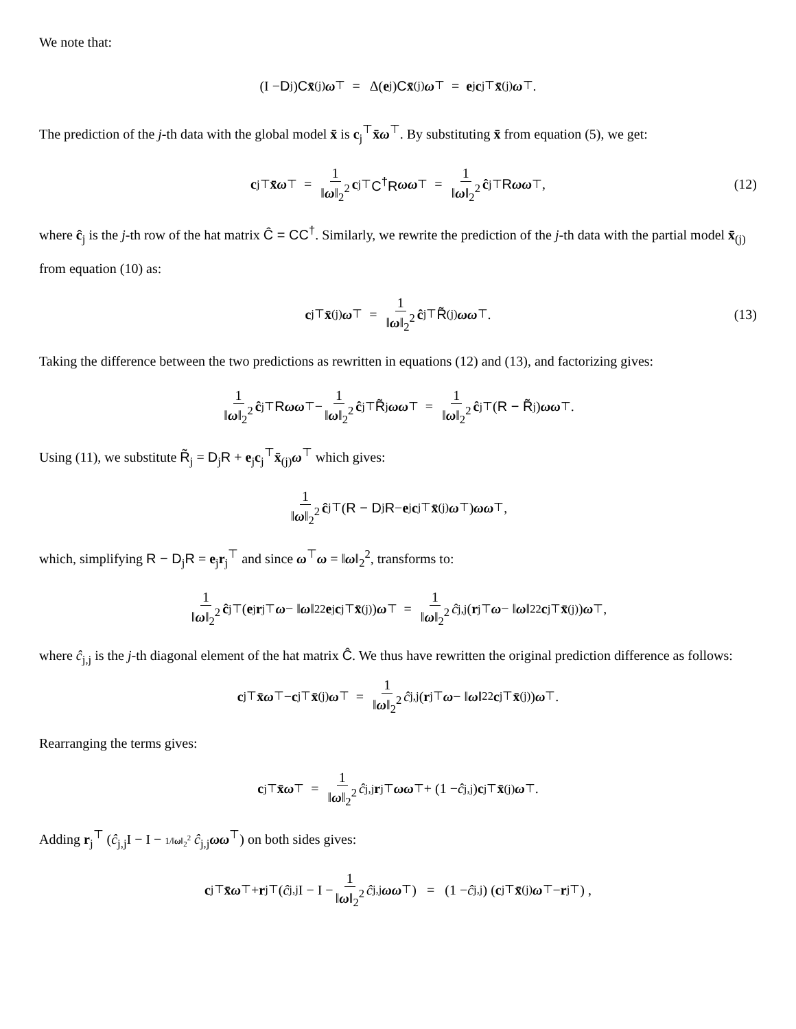We note that:
(I − D<sub>j</sub>) C x̄<sub>(j)</sub> ω<sup>⊤</sup> = Δ(e<sub>j</sub>) C x̄<sub>(j)</sub> ω<sup>⊤</sup> = e<sub>j</sub> c<sub>j</sub><sup>⊤</sup> x̄<sub>(j)</sub> ω<sup>⊤</sup>.
The prediction of the j-th data with the global model x̄ is c<sub>j</sub><sup>⊤</sup>x̄ω<sup>⊤</sup>. By substituting x̄ from equation (5), we get:
c<sub>j</sub><sup>⊤</sup> x̄ω<sup>⊤</sup> = 1 ‖ω‖<sub>2</sub><sup>2</sup> c<sub>j</sub><sup>⊤</sup> C<sup>†</sup>R ωω<sup>⊤</sup> = 1 ‖ω‖<sub>2</sub><sup>2</sup> ĉ<sub>j</sub><sup>⊤</sup> R ωω<sup>⊤</sup>, (12)
where ĉ<sub>j</sub> is the j-th row of the hat matrix Ĉ = CC<sup>†</sup>. Similarly, we rewrite the prediction of the j-th data with the partial model x̄<sub>(j)</sub> from equation (10) as:
c<sub>j</sub><sup>⊤</sup> x̄<sub>(j)</sub> ω<sup>⊤</sup> = 1 ‖ω‖<sub>2</sub><sup>2</sup> ĉ<sub>j</sub><sup>⊤</sup> R̃<sub>(j)</sub> ωω<sup>⊤</sup>. (13)
Taking the difference between the two predictions as rewritten in equations (12) and (13), and factorizing gives:
1 ‖ω‖<sub>2</sub><sup>2</sup> ĉ<sub>j</sub><sup>⊤</sup> R ωω<sup>⊤</sup> − 1 ‖ω‖<sub>2</sub><sup>2</sup> ĉ<sub>j</sub><sup>⊤</sup> R̃<sub>j</sub> ωω<sup>⊤</sup> = 1 ‖ω‖<sub>2</sub><sup>2</sup> ĉ<sub>j</sub><sup>⊤</sup> (R − R̃<sub>j</sub>) ωω<sup>⊤</sup>.
Using (11), we substitute R̃<sub>j</sub> = D<sub>j</sub>R + e<sub>j</sub>c<sub>j</sub><sup>⊤</sup>x̄<sub>(j)</sub>ω<sup>⊤</sup> which gives:
1 ‖ω‖<sub>2</sub><sup>2</sup> ĉ<sub>j</sub><sup>⊤</sup> (R − D<sub>j</sub> R − e<sub>j</sub> c<sub>j</sub><sup>⊤</sup> x̄<sub>(j)</sub> ω<sup>⊤</sup>) ωω<sup>⊤</sup>,
which, simplifying R − D<sub>j</sub>R = e<sub>j</sub>r<sub>j</sub><sup>⊤</sup> and since ω<sup>⊤</sup>ω = ‖ω‖<sub>2</sub><sup>2</sup>, transforms to:
1 ‖ω‖<sub>2</sub><sup>2</sup> ĉ<sub>j</sub><sup>⊤</sup> (e<sub>j</sub> r<sub>j</sub><sup>⊤</sup> ω − ‖ ω ‖<sub>2</sub><sup>2</sup> e<sub>j</sub> c<sub>j</sub><sup>⊤</sup> x̄<sub>(j)</sub>) ω<sup>⊤</sup> = 1 ‖ω‖<sub>2</sub><sup>2</sup> ĉ<sub>j,j</sub> (r<sub>j</sub><sup>⊤</sup> ω − ‖ ω ‖<sub>2</sub><sup>2</sup> c<sub>j</sub><sup>⊤</sup> x̄<sub>(j)</sub>) ω<sup>⊤</sup>,
where ĉ<sub>j,j</sub> is the j-th diagonal element of the hat matrix Ĉ. We thus have rewritten the original prediction difference as follows:
c<sub>j</sub><sup>⊤</sup> x̄ω<sup>⊤</sup> − c<sub>j</sub><sup>⊤</sup> x̄<sub>(j)</sub> ω<sup>⊤</sup> = 1 ‖ω‖<sub>2</sub><sup>2</sup> ĉ<sub>j,j</sub> (r<sub>j</sub><sup>⊤</sup> ω − ‖ ω ‖<sub>2</sub><sup>2</sup> c<sub>j</sub><sup>⊤</sup> x̄<sub>(j)</sub>) ω<sup>⊤</sup>.
Rearranging the terms gives:
c<sub>j</sub><sup>⊤</sup> x̄ω<sup>⊤</sup> = 1 ‖ω‖<sub>2</sub><sup>2</sup> ĉ<sub>j,j</sub> r<sub>j</sub><sup>⊤</sup> ωω<sup>⊤</sup> + (1 − ĉ<sub>j,j</sub>) c<sub>j</sub><sup>⊤</sup> x̄<sub>(j)</sub> ω<sup>⊤</sup>.
Adding r<sub>j</sub><sup>⊤</sup> (ĉ<sub>j,j</sub>I − I − 1/‖ω‖<sub>2</sub><sup>2</sup> ĉ<sub>j,j</sub>ωω<sup>⊤</sup>) on both sides gives:
c<sub>j</sub><sup>⊤</sup> x̄ω<sup>⊤</sup> + r<sub>j</sub><sup>⊤</sup> (ĉ<sub>j,j</sub>I − I − 1 ‖ω‖<sub>2</sub><sup>2</sup> ĉ<sub>j,j</sub> ωω<sup>⊤</sup>) = (1 − ĉ<sub>j,j</sub>) (c<sub>j</sub><sup>⊤</sup> x̄<sub>(j)</sub> ω<sup>⊤</sup> − r<sub>j</sub><sup>⊤</sup>) ,